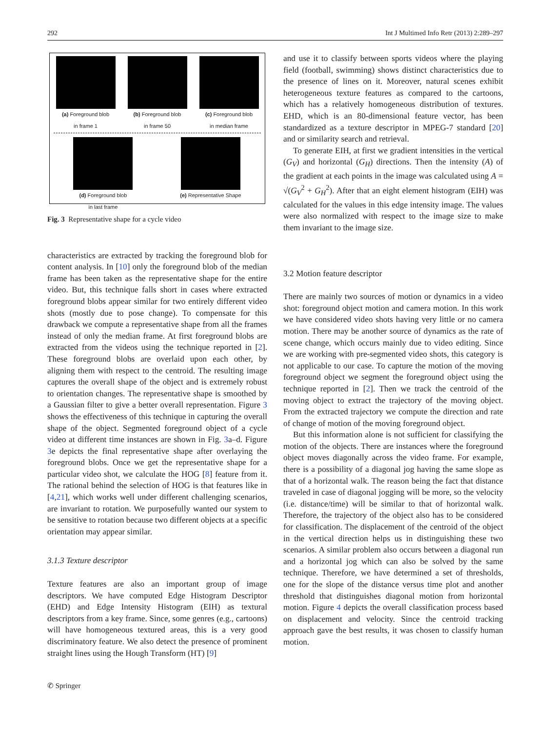292 Int J Multimed Info Retr (2013) 2:289–297
(a) Foreground blob
in frame 1
(b) Foreground blob
in frame 50
(c) Foreground blob
in median frame
(d) Foreground blob
in last frame
(e) Representative Shape
Fig. 3 Representative shape for a cycle video
characteristics are extracted by tracking the foreground blob for content analysis. In [10] only the foreground blob of the median frame has been taken as the representative shape for the entire video. But, this technique falls short in cases where extracted foreground blobs appear similar for two entirely different video shots (mostly due to pose change). To compensate for this drawback we compute a representative shape from all the frames instead of only the median frame. At first foreground blobs are extracted from the videos using the technique reported in [2]. These foreground blobs are overlaid upon each other, by aligning them with respect to the centroid. The resulting image captures the overall shape of the object and is extremely robust to orientation changes. The representative shape is smoothed by a Gaussian filter to give a better overall representation. Figure 3 shows the effectiveness of this technique in capturing the overall shape of the object. Segmented foreground object of a cycle video at different time instances are shown in Fig. 3a–d. Figure 3e depicts the final representative shape after overlaying the foreground blobs. Once we get the representative shape for a particular video shot, we calculate the HOG [8] feature from it. The rational behind the selection of HOG is that features like in [4,21], which works well under different challenging scenarios, are invariant to rotation. We purposefully wanted our system to be sensitive to rotation because two different objects at a specific orientation may appear similar.
3.1.3 Texture descriptor
Texture features are also an important group of image descriptors. We have computed Edge Histogram Descriptor (EHD) and Edge Intensity Histogram (EIH) as textural descriptors from a key frame. Since, some genres (e.g., cartoons) will have homogeneous textured areas, this is a very good discriminatory feature. We also detect the presence of prominent straight lines using the Hough Transform (HT) [9]
and use it to classify between sports videos where the playing field (football, swimming) shows distinct characteristics due to the presence of lines on it. Moreover, natural scenes exhibit heterogeneous texture features as compared to the cartoons, which has a relatively homogeneous distribution of textures. EHD, which is an 80-dimensional feature vector, has been standardized as a texture descriptor in MPEG-7 standard [20] and or similarity search and retrieval.
To generate EIH, at first we gradient intensities in the vertical (G<sub>V</sub>) and horizontal (G<sub>H</sub>) directions. Then the intensity (A) of the gradient at each points in the image was calculated using A = √(G<sub>V</sub><sup>2</sup> + G<sub>H</sub><sup>2</sup>). After that an eight element histogram (EIH) was calculated for the values in this edge intensity image. The values were also normalized with respect to the image size to make them invariant to the image size.
3.2 Motion feature descriptor
There are mainly two sources of motion or dynamics in a video shot: foreground object motion and camera motion. In this work we have considered video shots having very little or no camera motion. There may be another source of dynamics as the rate of scene change, which occurs mainly due to video editing. Since we are working with pre-segmented video shots, this category is not applicable to our case. To capture the motion of the moving foreground object we segment the foreground object using the technique reported in [2]. Then we track the centroid of the moving object to extract the trajectory of the moving object. From the extracted trajectory we compute the direction and rate of change of motion of the moving foreground object.
But this information alone is not sufficient for classifying the motion of the objects. There are instances where the foreground object moves diagonally across the video frame. For example, there is a possibility of a diagonal jog having the same slope as that of a horizontal walk. The reason being the fact that distance traveled in case of diagonal jogging will be more, so the velocity (i.e. distance/time) will be similar to that of horizontal walk. Therefore, the trajectory of the object also has to be considered for classification. The displacement of the centroid of the object in the vertical direction helps us in distinguishing these two scenarios. A similar problem also occurs between a diagonal run and a horizontal jog which can also be solved by the same technique. Therefore, we have determined a set of thresholds, one for the slope of the distance versus time plot and another threshold that distinguishes diagonal motion from horizontal motion. Figure 4 depicts the overall classification process based on displacement and velocity. Since the centroid tracking approach gave the best results, it was chosen to classify human motion.
✆ Springer